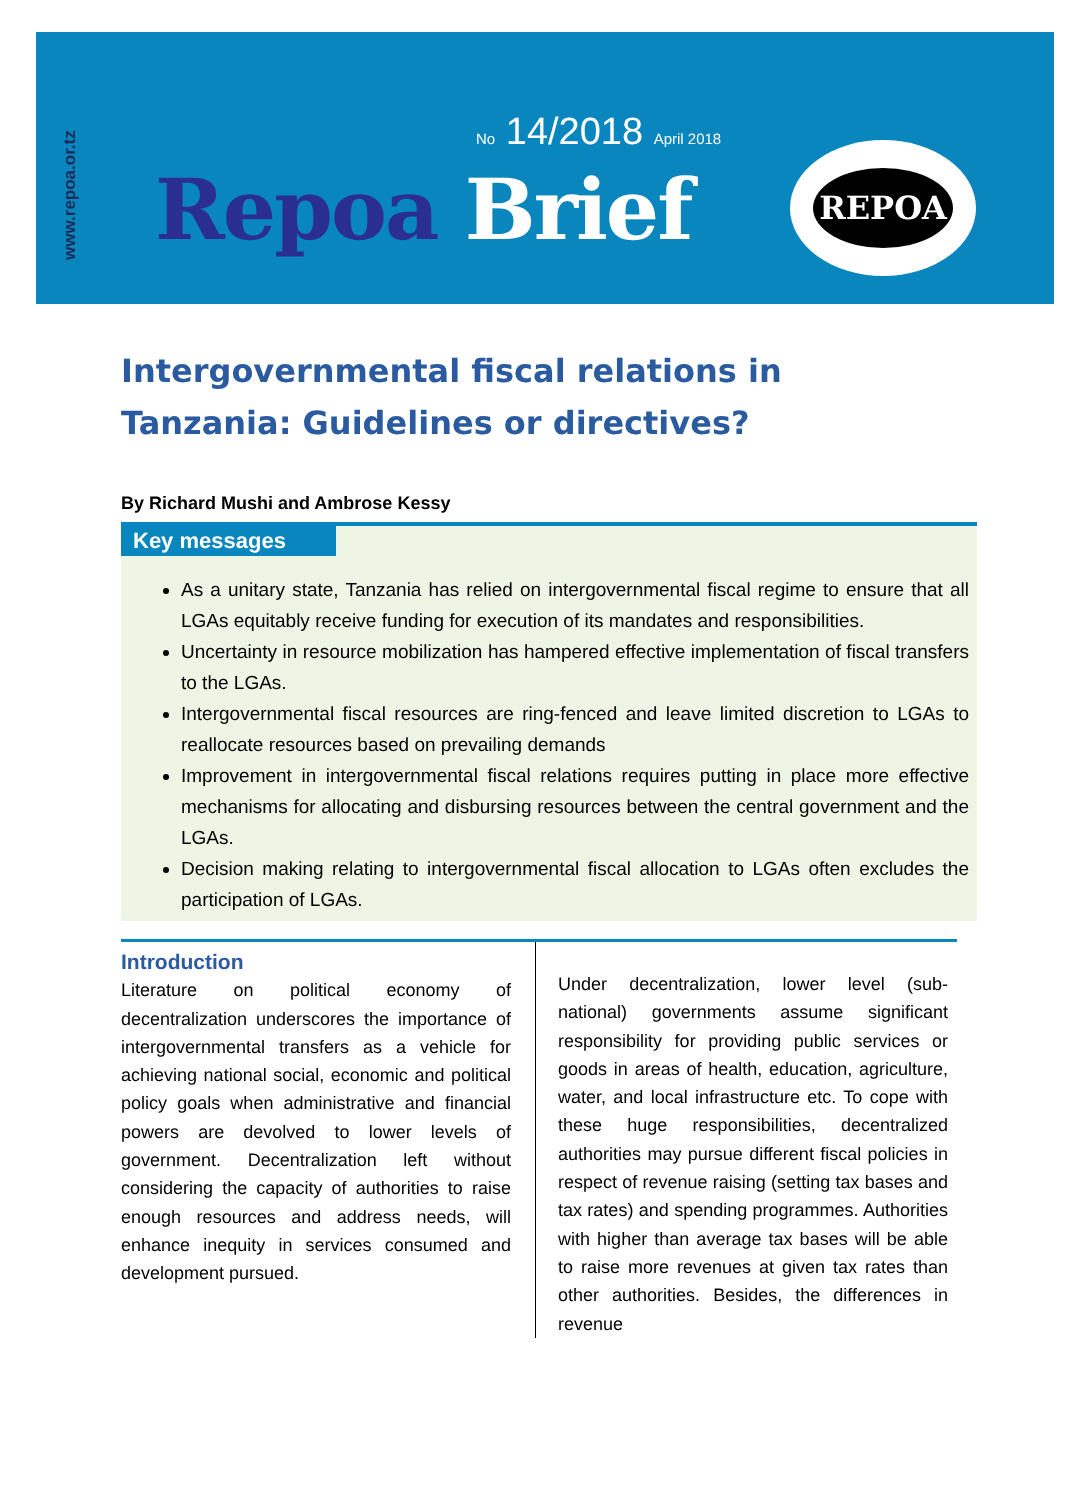www.repoa.or.tz
No 14/2018 April 2018
Repoa Brief
REPOA
Intergovernmental fiscal relations in Tanzania: Guidelines or directives?
By Richard Mushi and Ambrose Kessy
Key messages
As a unitary state, Tanzania has relied on intergovernmental fiscal regime to ensure that all LGAs equitably receive funding for execution of its mandates and responsibilities.
Uncertainty in resource mobilization has hampered effective implementation of fiscal transfers to the LGAs.
Intergovernmental fiscal resources are ring-fenced and leave limited discretion to LGAs to reallocate resources based on prevailing demands
Improvement in intergovernmental fiscal relations requires putting in place more effective mechanisms for allocating and disbursing resources between the central government and the LGAs.
Decision making relating to intergovernmental fiscal allocation to LGAs often excludes the participation of LGAs.
Introduction
Literature on political economy of decentralization underscores the importance of intergovernmental transfers as a vehicle for achieving national social, economic and political policy goals when administrative and financial powers are devolved to lower levels of government. Decentralization left without considering the capacity of authorities to raise enough resources and address needs, will enhance inequity in services consumed and development pursued.
Under decentralization, lower level (sub-national) governments assume significant responsibility for providing public services or goods in areas of health, education, agriculture, water, and local infrastructure etc. To cope with these huge responsibilities, decentralized authorities may pursue different fiscal policies in respect of revenue raising (setting tax bases and tax rates) and spending programmes. Authorities with higher than average tax bases will be able to raise more revenues at given tax rates than other authorities. Besides, the differences in revenue